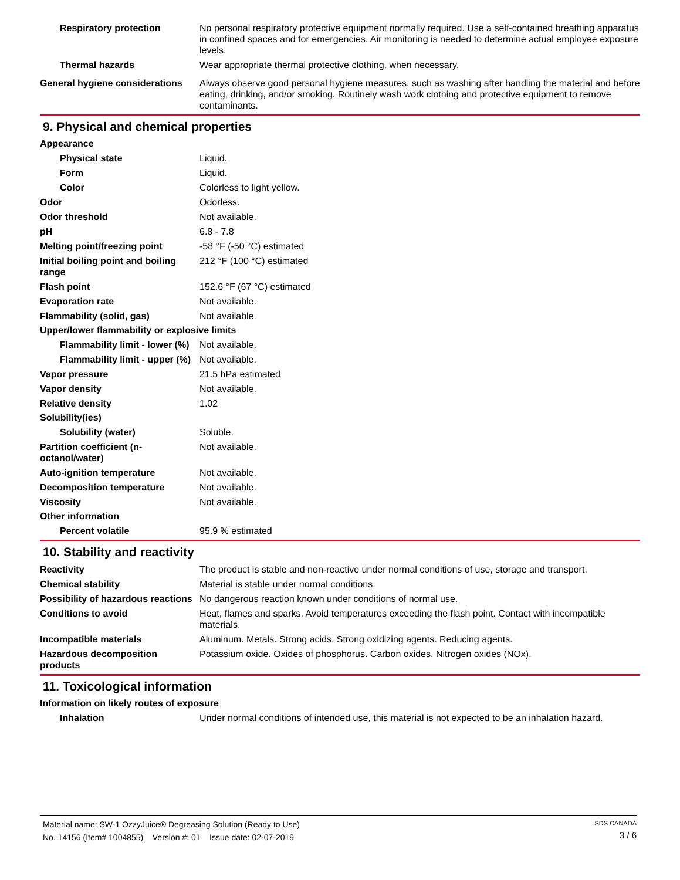Respiratory protection No personal respiratory protective equipment normally required. Use a self-contained breathing apparatus in confined spaces and for emergencies. Air monitoring is needed to determine actual employee exposure levels.
Thermal hazards Wear appropriate thermal protective clothing, when necessary.
General hygiene considerations
Always observe good personal hygiene measures, such as washing after handling the material and before eating, drinking, and/or smoking. Routinely wash work clothing and protective equipment to remove contaminants.
9. Physical and chemical properties
Appearance
Physical state Liquid.
Form Liquid.
Color Colorless to light yellow.
Odor Odorless.
Odor threshold Not available.
pH 6.8 - 7.8
Melting point/freezing point -58 °F (-50 °C) estimated
Initial boiling point and boiling range
212 °F (100 °C) estimated
Flash point 152.6 °F (67 °C) estimated
Evaporation rate Not available.
Flammability (solid, gas) Not available.
Upper/lower flammability or explosive limits
Flammability limit - lower (%)
Not available.
Flammability limit - upper (%)
Not available.
Vapor pressure 21.5 hPa estimated
Vapor density Not available.
Relative density 1.02
Solubility(ies)
Solubility (water) Soluble.
Partition coefficient (n-octanol/water)
Not available.
Auto-ignition temperature Not available.
Decomposition temperature Not available.
Viscosity Not available.
Other information
Percent volatile 95.9 % estimated
10. Stability and reactivity
Reactivity The product is stable and non-reactive under normal conditions of use, storage and transport.
Chemical stability Material is stable under normal conditions.
Possibility of hazardous reactions
No dangerous reaction known under conditions of normal use.
Conditions to avoid Heat, flames and sparks. Avoid temperatures exceeding the flash point. Contact with incompatible materials.
Incompatible materials Aluminum. Metals. Strong acids. Strong oxidizing agents. Reducing agents.
Hazardous decomposition products
Potassium oxide. Oxides of phosphorus. Carbon oxides. Nitrogen oxides (NOx).
11. Toxicological information
Information on likely routes of exposure
Inhalation Under normal conditions of intended use, this material is not expected to be an inhalation hazard.
Material name: SW-1 OzzyJuice® Degreasing Solution (Ready to Use)
No. 14156 (Item# 1004855) Version #: 01 Issue date: 02-07-2019
SDS CANADA
3 / 6